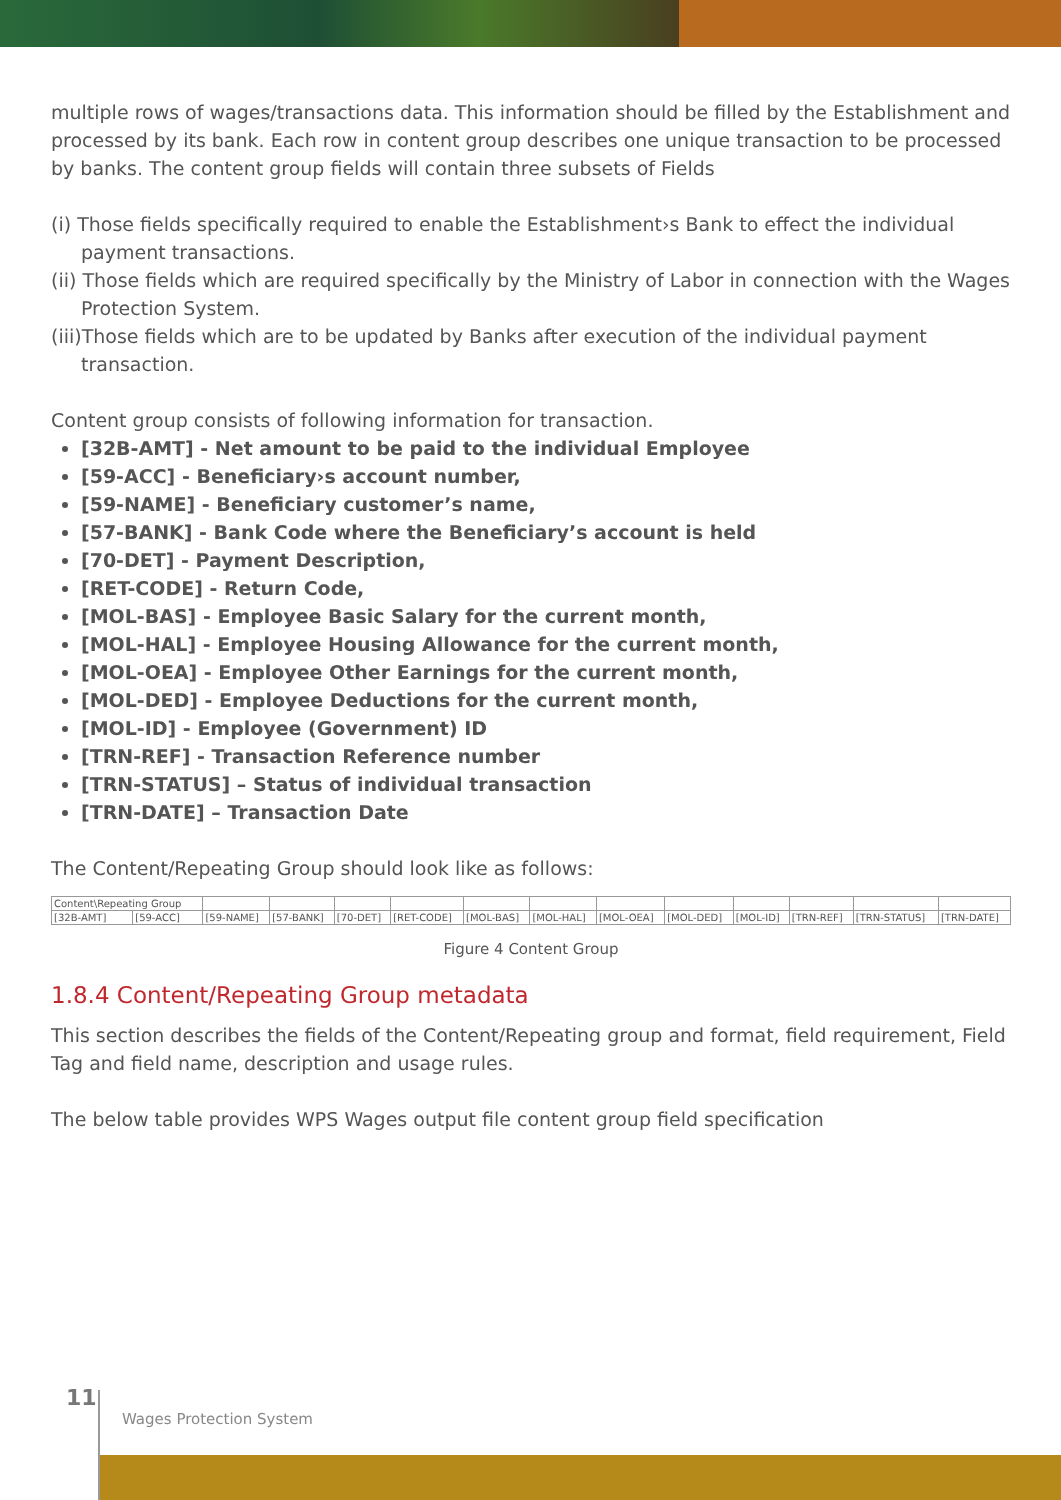multiple rows of wages/transactions data. This information should be filled by the Establishment and processed by its bank. Each row in content group describes one unique transaction to be processed by banks. The content group fields will contain three subsets of Fields
(i) Those fields specifically required to enable the Establishment›s Bank to effect the individual payment transactions.
(ii) Those fields which are required specifically by the Ministry of Labor in connection with the Wages Protection System.
(iii)Those fields which are to be updated by Banks after execution of the individual payment transaction.
Content group consists of following information for transaction.
[32B-AMT] - Net amount to be paid to the individual Employee
[59-ACC] - Beneficiary›s account number,
[59-NAME] - Beneficiary customer’s name,
[57-BANK] - Bank Code where the Beneficiary’s account is held
[70-DET] - Payment Description,
[RET-CODE] - Return Code,
[MOL-BAS] - Employee Basic Salary for the current month,
[MOL-HAL] - Employee Housing Allowance for the current month,
[MOL-OEA] - Employee Other Earnings for the current month,
[MOL-DED] - Employee Deductions for the current month,
[MOL-ID] - Employee (Government) ID
[TRN-REF] - Transaction Reference number
[TRN-STATUS] – Status of individual transaction
[TRN-DATE] – Transaction Date
The Content/Repeating Group should look like as follows:
| Content\Repeating Group | | | | | | | | | | | | | |
| [32B-AMT] | [59-ACC] | [59-NAME] | [57-BANK] | [70-DET] | [RET-CODE] | [MOL-BAS] | [MOL-HAL] | [MOL-OEA] | [MOL-DED] | [MOL-ID] | [TRN-REF] | [TRN-STATUS] | [TRN-DATE] |
Figure 4 Content Group
1.8.4 Content/Repeating Group metadata
This section describes the fields of the Content/Repeating group and format, field requirement, Field Tag and field name, description and usage rules.
The below table provides WPS Wages output file content group field specification
11
Wages Protection System